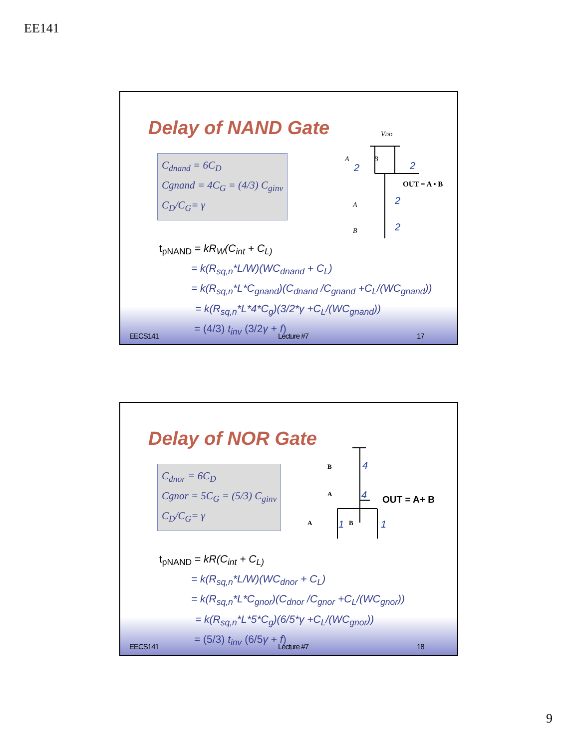EE141
Delay of NAND Gate
C<sub>dnand</sub> = 6C<sub>D</sub>
Cgnand = 4C<sub>G</sub> = (4/3) C<sub>ginv</sub>
C<sub>D</sub>/C<sub>G</sub>= γ
VDD
A
B
A
B
OUT = A • B
2
2
2
2
t<sub>pNAND</sub> = kR<sub>W</sub>(C<sub>int</sub> + C<sub>L)</sub>
= k(R<sub>sq,n</sub>*L/W)(WC<sub>dnand</sub> + C<sub>L</sub>)
= k(R<sub>sq,n</sub>*L*C<sub>gnand</sub>)(C<sub>dnand</sub> /C<sub>gnand</sub> +C<sub>L</sub>/(WC<sub>gnand</sub>))
= k(R<sub>sq,n</sub>*L*4*C<sub>g</sub>)(3/2*γ +C<sub>L</sub>/(WC<sub>gnand</sub>))
= (4/3) t<sub>inv</sub> (3/2γ + f)
EECS141 Lecture #7 17
Delay of NOR Gate
C<sub>dnor</sub> = 6C<sub>D</sub>
Cgnor = 5C<sub>G</sub> = (5/3) C<sub>ginv</sub>
C<sub>D</sub>/C<sub>G</sub>= γ
B
A
A
B
OUT = A+ B
4
4
1
1
t<sub>pNAND</sub> = kR(C<sub>int</sub> + C<sub>L)</sub>
= k(R<sub>sq,n</sub>*L/W)(WC<sub>dnor</sub> + C<sub>L</sub>)
= k(R<sub>sq,n</sub>*L*C<sub>gnor</sub>)(C<sub>dnor</sub> /C<sub>gnor</sub> +C<sub>L</sub>/(WC<sub>gnor</sub>))
= k(R<sub>sq,n</sub>*L*5*C<sub>g</sub>)(6/5*γ +C<sub>L</sub>/(WC<sub>gnor</sub>))
= (5/3) t<sub>inv</sub> (6/5γ + f)
EECS141 Lecture #7 18
9